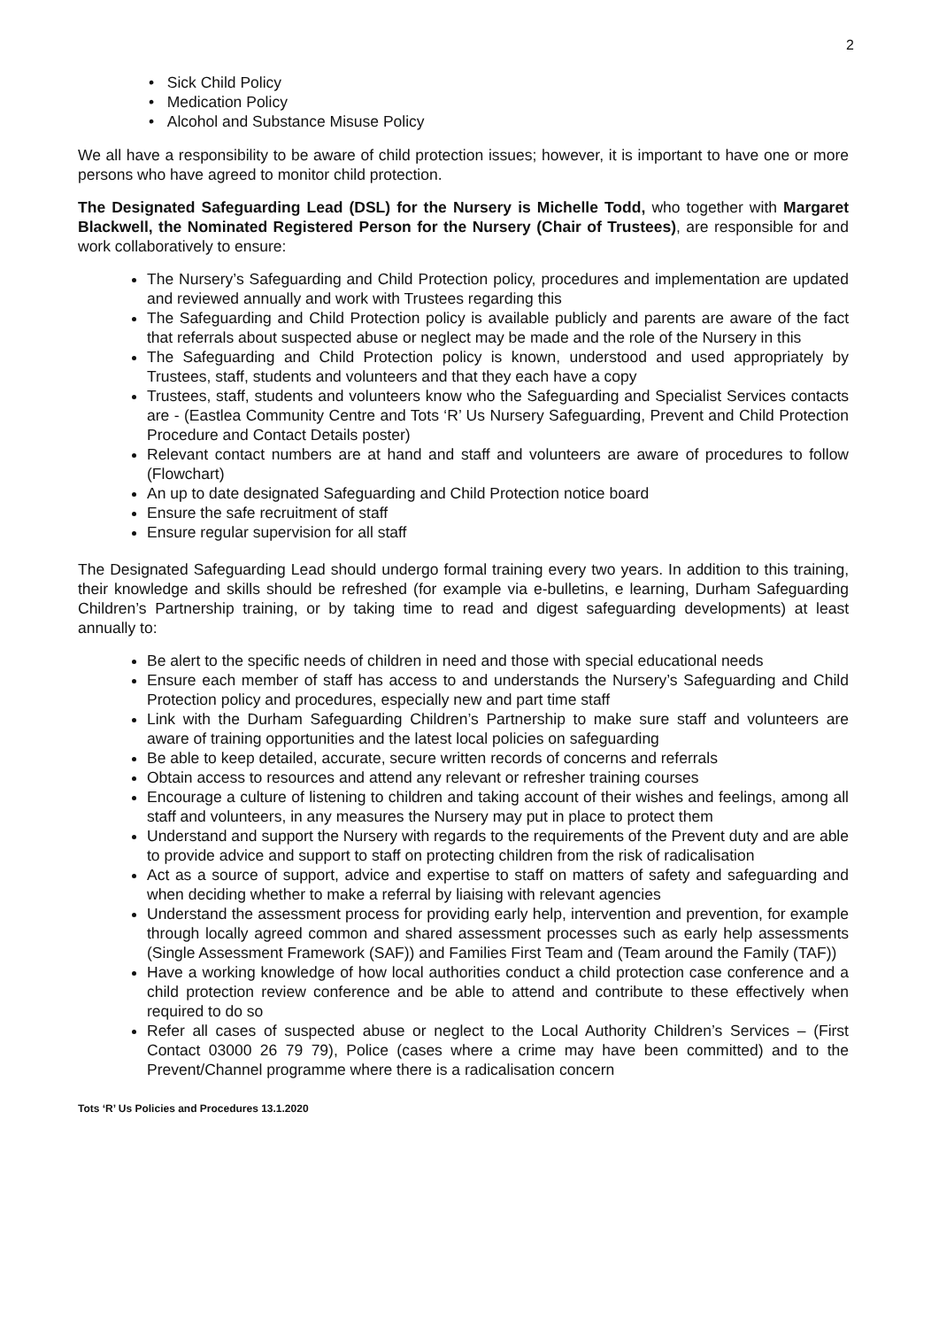2
• Sick Child Policy
• Medication Policy
• Alcohol and Substance Misuse Policy
We all have a responsibility to be aware of child protection issues; however, it is important to have one or more persons who have agreed to monitor child protection.
The Designated Safeguarding Lead (DSL) for the Nursery is Michelle Todd, who together with Margaret Blackwell, the Nominated Registered Person for the Nursery (Chair of Trustees), are responsible for and work collaboratively to ensure:
The Nursery’s Safeguarding and Child Protection policy, procedures and implementation are updated and reviewed annually and work with Trustees regarding this
The Safeguarding and Child Protection policy is available publicly and parents are aware of the fact that referrals about suspected abuse or neglect may be made and the role of the Nursery in this
The Safeguarding and Child Protection policy is known, understood and used appropriately by Trustees, staff, students and volunteers and that they each have a copy
Trustees, staff, students and volunteers know who the Safeguarding and Specialist Services contacts are - (Eastlea Community Centre and Tots ‘R’ Us Nursery Safeguarding, Prevent and Child Protection Procedure and Contact Details poster)
Relevant contact numbers are at hand and staff and volunteers are aware of procedures to follow (Flowchart)
An up to date designated Safeguarding and Child Protection notice board
Ensure the safe recruitment of staff
Ensure regular supervision for all staff
The Designated Safeguarding Lead should undergo formal training every two years. In addition to this training, their knowledge and skills should be refreshed (for example via e-bulletins, e learning, Durham Safeguarding Children’s Partnership training, or by taking time to read and digest safeguarding developments) at least annually to:
Be alert to the specific needs of children in need and those with special educational needs
Ensure each member of staff has access to and understands the Nursery’s Safeguarding and Child Protection policy and procedures, especially new and part time staff
Link with the Durham Safeguarding Children’s Partnership to make sure staff and volunteers are aware of training opportunities and the latest local policies on safeguarding
Be able to keep detailed, accurate, secure written records of concerns and referrals
Obtain access to resources and attend any relevant or refresher training courses
Encourage a culture of listening to children and taking account of their wishes and feelings, among all staff and volunteers, in any measures the Nursery may put in place to protect them
Understand and support the Nursery with regards to the requirements of the Prevent duty and are able to provide advice and support to staff on protecting children from the risk of radicalisation
Act as a source of support, advice and expertise to staff on matters of safety and safeguarding and when deciding whether to make a referral by liaising with relevant agencies
Understand the assessment process for providing early help, intervention and prevention, for example through locally agreed common and shared assessment processes such as early help assessments (Single Assessment Framework (SAF)) and Families First Team and (Team around the Family (TAF))
Have a working knowledge of how local authorities conduct a child protection case conference and a child protection review conference and be able to attend and contribute to these effectively when required to do so
Refer all cases of suspected abuse or neglect to the Local Authority Children’s Services – (First Contact 03000 26 79 79), Police (cases where a crime may have been committed) and to the Prevent/Channel programme where there is a radicalisation concern
Tots ‘R’ Us Policies and Procedures 13.1.2020